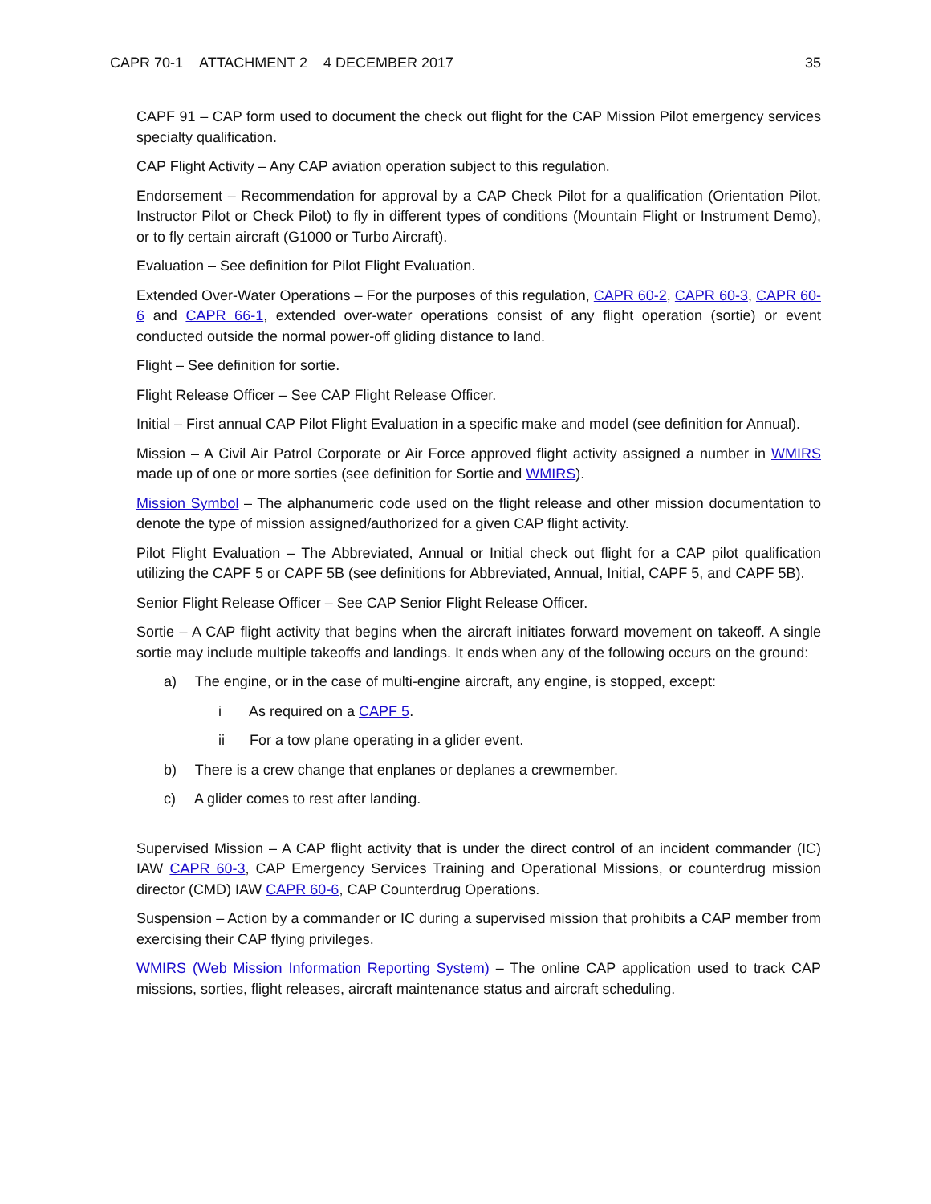CAPR 70-1 ATTACHMENT 2 4 DECEMBER 2017 35
CAPF 91 – CAP form used to document the check out flight for the CAP Mission Pilot emergency services specialty qualification.
CAP Flight Activity – Any CAP aviation operation subject to this regulation.
Endorsement – Recommendation for approval by a CAP Check Pilot for a qualification (Orientation Pilot, Instructor Pilot or Check Pilot) to fly in different types of conditions (Mountain Flight or Instrument Demo), or to fly certain aircraft (G1000 or Turbo Aircraft).
Evaluation – See definition for Pilot Flight Evaluation.
Extended Over-Water Operations – For the purposes of this regulation, CAPR 60-2, CAPR 60-3, CAPR 60-6 and CAPR 66-1, extended over-water operations consist of any flight operation (sortie) or event conducted outside the normal power-off gliding distance to land.
Flight – See definition for sortie.
Flight Release Officer – See CAP Flight Release Officer.
Initial – First annual CAP Pilot Flight Evaluation in a specific make and model (see definition for Annual).
Mission – A Civil Air Patrol Corporate or Air Force approved flight activity assigned a number in WMIRS made up of one or more sorties (see definition for Sortie and WMIRS).
Mission Symbol – The alphanumeric code used on the flight release and other mission documentation to denote the type of mission assigned/authorized for a given CAP flight activity.
Pilot Flight Evaluation – The Abbreviated, Annual or Initial check out flight for a CAP pilot qualification utilizing the CAPF 5 or CAPF 5B (see definitions for Abbreviated, Annual, Initial, CAPF 5, and CAPF 5B).
Senior Flight Release Officer – See CAP Senior Flight Release Officer.
Sortie – A CAP flight activity that begins when the aircraft initiates forward movement on takeoff. A single sortie may include multiple takeoffs and landings. It ends when any of the following occurs on the ground:
a) The engine, or in the case of multi-engine aircraft, any engine, is stopped, except:
i As required on a CAPF 5.
ii For a tow plane operating in a glider event.
b) There is a crew change that enplanes or deplanes a crewmember.
c) A glider comes to rest after landing.
Supervised Mission – A CAP flight activity that is under the direct control of an incident commander (IC) IAW CAPR 60-3, CAP Emergency Services Training and Operational Missions, or counterdrug mission director (CMD) IAW CAPR 60-6, CAP Counterdrug Operations.
Suspension – Action by a commander or IC during a supervised mission that prohibits a CAP member from exercising their CAP flying privileges.
WMIRS (Web Mission Information Reporting System) – The online CAP application used to track CAP missions, sorties, flight releases, aircraft maintenance status and aircraft scheduling.